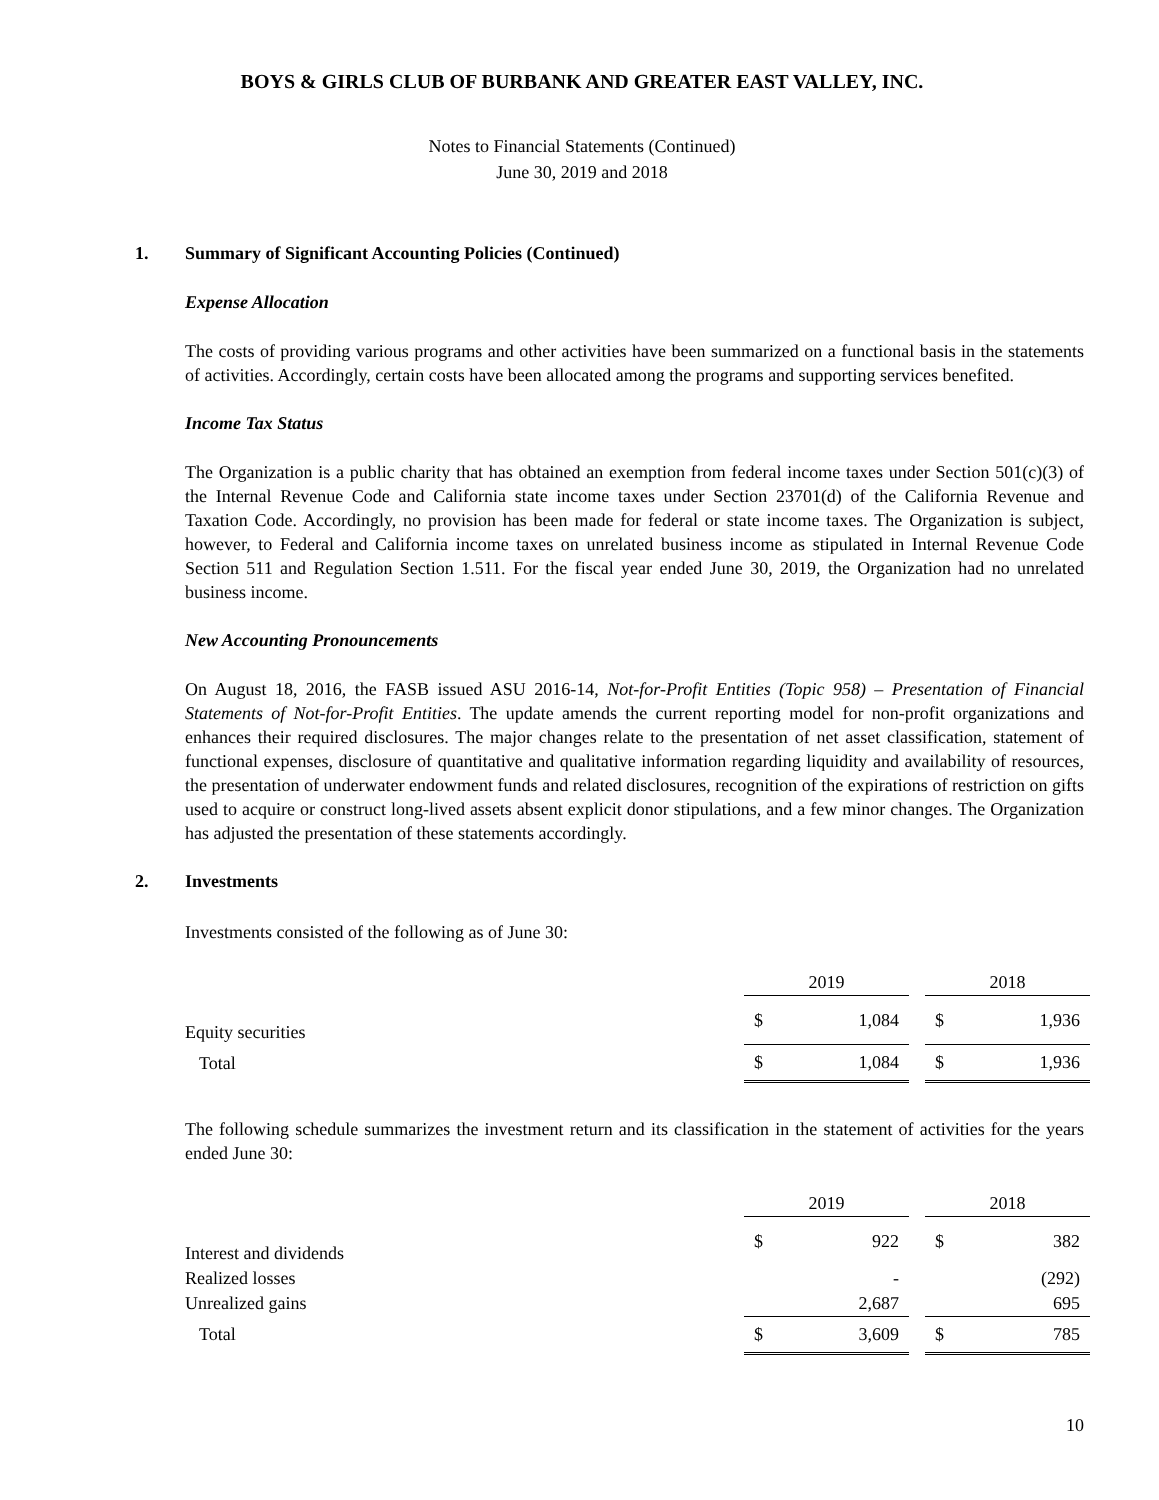BOYS & GIRLS CLUB OF BURBANK AND GREATER EAST VALLEY, INC.
Notes to Financial Statements (Continued)
June 30, 2019 and 2018
1. Summary of Significant Accounting Policies (Continued)
Expense Allocation
The costs of providing various programs and other activities have been summarized on a functional basis in the statements of activities. Accordingly, certain costs have been allocated among the programs and supporting services benefited.
Income Tax Status
The Organization is a public charity that has obtained an exemption from federal income taxes under Section 501(c)(3) of the Internal Revenue Code and California state income taxes under Section 23701(d) of the California Revenue and Taxation Code. Accordingly, no provision has been made for federal or state income taxes. The Organization is subject, however, to Federal and California income taxes on unrelated business income as stipulated in Internal Revenue Code Section 511 and Regulation Section 1.511. For the fiscal year ended June 30, 2019, the Organization had no unrelated business income.
New Accounting Pronouncements
On August 18, 2016, the FASB issued ASU 2016-14, Not-for-Profit Entities (Topic 958) – Presentation of Financial Statements of Not-for-Profit Entities. The update amends the current reporting model for non-profit organizations and enhances their required disclosures. The major changes relate to the presentation of net asset classification, statement of functional expenses, disclosure of quantitative and qualitative information regarding liquidity and availability of resources, the presentation of underwater endowment funds and related disclosures, recognition of the expirations of restriction on gifts used to acquire or construct long-lived assets absent explicit donor stipulations, and a few minor changes. The Organization has adjusted the presentation of these statements accordingly.
2. Investments
Investments consisted of the following as of June 30:
| | 2019 | | | 2018 | |
| Equity securities | $ | 1,084 | | $ | 1,936 |
| Total | $ | 1,084 | | $ | 1,936 |
The following schedule summarizes the investment return and its classification in the statement of activities for the years ended June 30:
| | 2019 | | | 2018 | |
| Interest and dividends | $ | 922 | | $ | 382 |
| Realized losses | | - | | | (292) |
| Unrealized gains | | 2,687 | | | 695 |
| Total | $ | 3,609 | | $ | 785 |
10